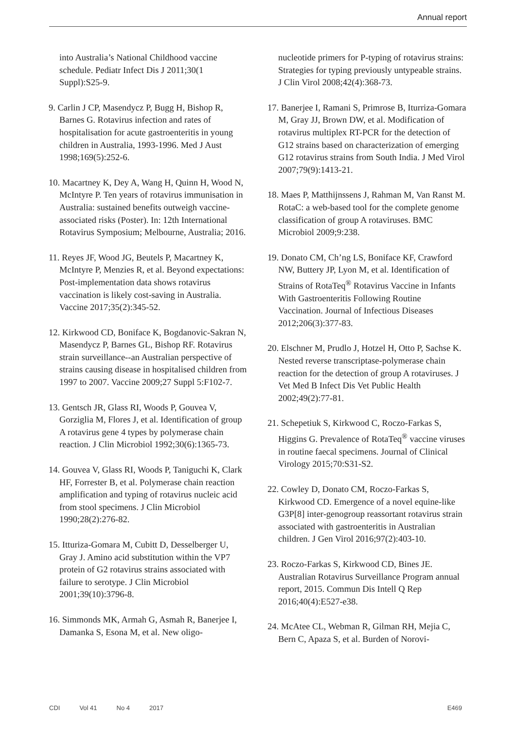Annual report
into Australia’s National Childhood vaccine schedule. Pediatr Infect Dis J 2011;30(1 Suppl):S25-9.
9. Carlin J CP, Masendycz P, Bugg H, Bishop R, Barnes G. Rotavirus infection and rates of hospitalisation for acute gastroenteritis in young children in Australia, 1993-1996. Med J Aust 1998;169(5):252-6.
10. Macartney K, Dey A, Wang H, Quinn H, Wood N, McIntyre P. Ten years of rotavirus immunisation in Australia: sustained benefits outweigh vaccine-associated risks (Poster). In: 12th International Rotavirus Symposium; Melbourne, Australia; 2016.
11. Reyes JF, Wood JG, Beutels P, Macartney K, McIntyre P, Menzies R, et al. Beyond expectations: Post-implementation data shows rotavirus vaccination is likely cost-saving in Australia. Vaccine 2017;35(2):345-52.
12. Kirkwood CD, Boniface K, Bogdanovic-Sakran N, Masendycz P, Barnes GL, Bishop RF. Rotavirus strain surveillance--an Australian perspective of strains causing disease in hospitalised children from 1997 to 2007. Vaccine 2009;27 Suppl 5:F102-7.
13. Gentsch JR, Glass RI, Woods P, Gouvea V, Gorziglia M, Flores J, et al. Identification of group A rotavirus gene 4 types by polymerase chain reaction. J Clin Microbiol 1992;30(6):1365-73.
14. Gouvea V, Glass RI, Woods P, Taniguchi K, Clark HF, Forrester B, et al. Polymerase chain reaction amplification and typing of rotavirus nucleic acid from stool specimens. J Clin Microbiol 1990;28(2):276-82.
15. Itturiza-Gomara M, Cubitt D, Desselberger U, Gray J. Amino acid substitution within the VP7 protein of G2 rotavirus strains associated with failure to serotype. J Clin Microbiol 2001;39(10):3796-8.
16. Simmonds MK, Armah G, Asmah R, Banerjee I, Damanka S, Esona M, et al. New oligo-
nucleotide primers for P-typing of rotavirus strains: Strategies for typing previously untypeable strains. J Clin Virol 2008;42(4):368-73.
17. Banerjee I, Ramani S, Primrose B, Iturriza-Gomara M, Gray JJ, Brown DW, et al. Modification of rotavirus multiplex RT-PCR for the detection of G12 strains based on characterization of emerging G12 rotavirus strains from South India. J Med Virol 2007;79(9):1413-21.
18. Maes P, Matthijnssens J, Rahman M, Van Ranst M. RotaC: a web-based tool for the complete genome classification of group A rotaviruses. BMC Microbiol 2009;9:238.
19. Donato CM, Ch’ng LS, Boniface KF, Crawford NW, Buttery JP, Lyon M, et al. Identification of Strains of RotaTeq<sup>®</sup> Rotavirus Vaccine in Infants With Gastroenteritis Following Routine Vaccination. Journal of Infectious Diseases 2012;206(3):377-83.
20. Elschner M, Prudlo J, Hotzel H, Otto P, Sachse K. Nested reverse transcriptase-polymerase chain reaction for the detection of group A rotaviruses. J Vet Med B Infect Dis Vet Public Health 2002;49(2):77-81.
21. Schepetiuk S, Kirkwood C, Roczo-Farkas S, Higgins G. Prevalence of RotaTeq<sup>®</sup> vaccine viruses in routine faecal specimens. Journal of Clinical Virology 2015;70:S31-S2.
22. Cowley D, Donato CM, Roczo-Farkas S, Kirkwood CD. Emergence of a novel equine-like G3P[8] inter-genogroup reassortant rotavirus strain associated with gastroenteritis in Australian children. J Gen Virol 2016;97(2):403-10.
23. Roczo-Farkas S, Kirkwood CD, Bines JE. Australian Rotavirus Surveillance Program annual report, 2015. Commun Dis Intell Q Rep 2016;40(4):E527-e38.
24. McAtee CL, Webman R, Gilman RH, Mejia C, Bern C, Apaza S, et al. Burden of Norovi-
CDI Vol 41 No 4 2017 E469